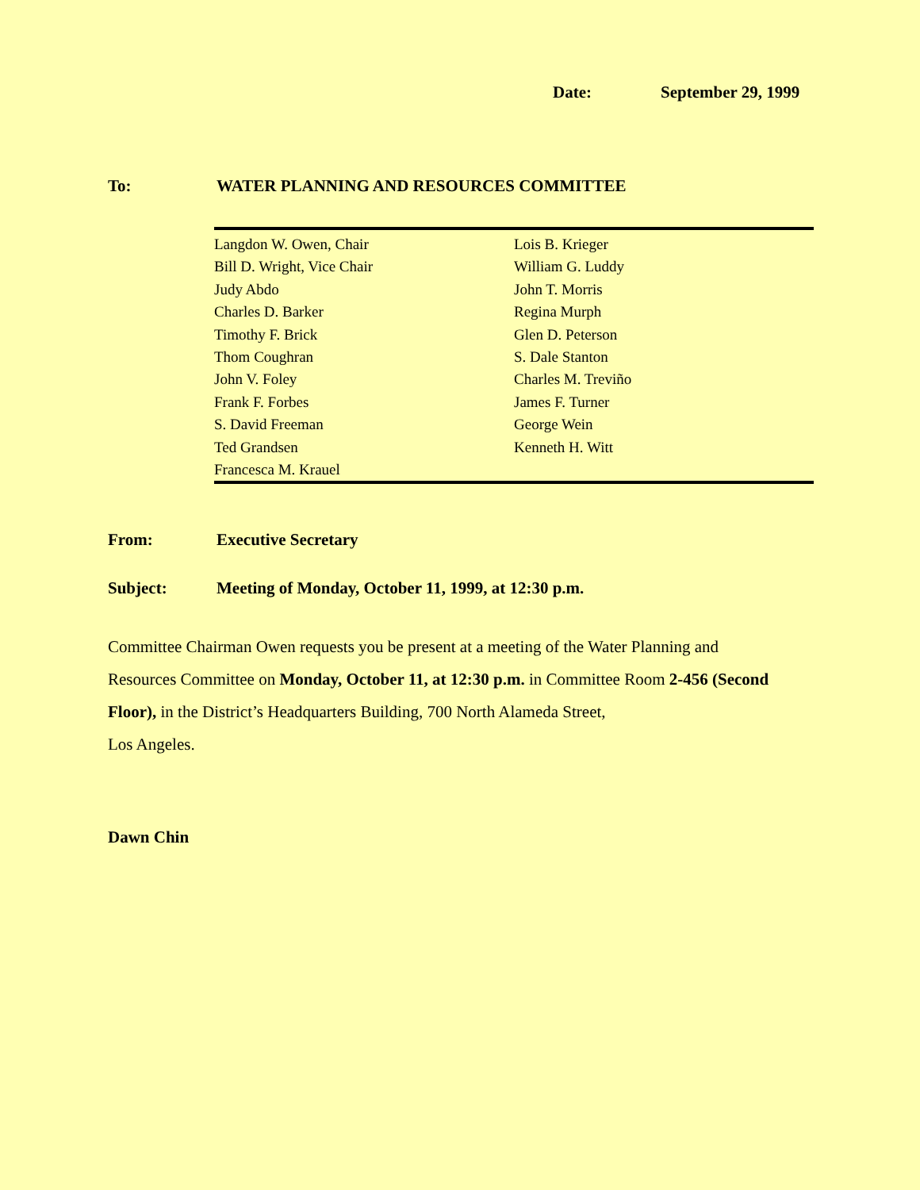Date: September 29, 1999
To: WATER PLANNING AND RESOURCES COMMITTEE
Langdon W. Owen, Chair
Bill D. Wright, Vice Chair
Judy Abdo
Charles D. Barker
Timothy F. Brick
Thom Coughran
John V. Foley
Frank F. Forbes
S. David Freeman
Ted Grandsen
Francesca M. Krauel
Lois B. Krieger
William G. Luddy
John T. Morris
Regina Murph
Glen D. Peterson
S. Dale Stanton
Charles M. Treviño
James F. Turner
George Wein
Kenneth H. Witt
From: Executive Secretary
Subject: Meeting of Monday, October 11, 1999, at 12:30 p.m.
Committee Chairman Owen requests you be present at a meeting of the Water Planning and Resources Committee on Monday, October 11, at 12:30 p.m. in Committee Room 2-456 (Second Floor), in the District’s Headquarters Building, 700 North Alameda Street,
Los Angeles.
Dawn Chin